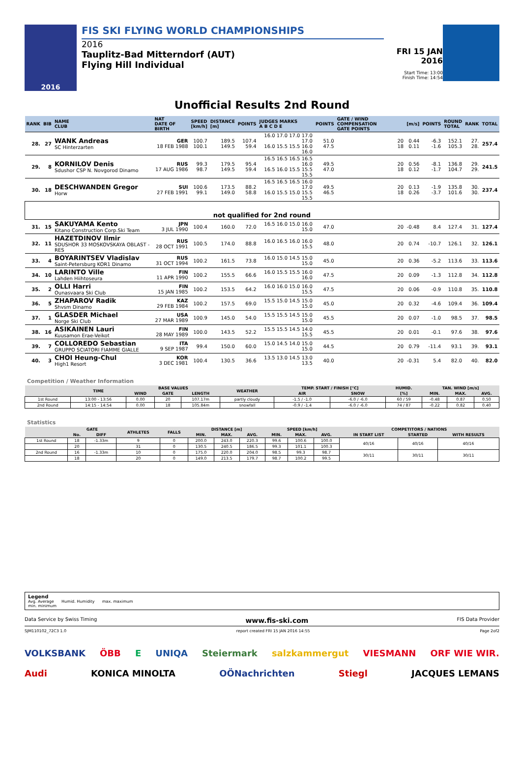2016
FIS SKI FLYING WORLD CHAMPIONSHIPS
2016
Tauplitz-Bad Mitterndorf (AUT)
Flying Hill Individual
FRI 15 JAN 2016
Start Time: 13:00
Finish Time: 14:54
Unofficial Results 2nd Round
| RANK | BIB | NAME CLUB | NAT DATE OF BIRTH | SPEED [km/h] | DISTANCE [m] | POINTS | JUDGES MARKS A B C D E | POINTS | GATE / WIND COMPENSATION GATE POINTS | [m/s] | POINTS | ROUND TOTAL | RANK | TOTAL |
| --- | --- | --- | --- | --- | --- | --- | --- | --- | --- | --- | --- | --- | --- | --- |
| 28. | 27 | WANK Andreas SC Hinterzarten | GER 18 FEB 1988 | 100.7 100.1 | 189.5 149.5 | 107.4 59.4 | 16.0 17.0 17.0 17.0 17.0 16.0 15.5 15.5 16.0 16.0 | 51.0 47.5 | 20 18 | 0.44 0.11 | -6.3 -1.6 | 152.1 105.3 | 27. 28. | 257.4 |
| 29. | 8 | KORNILOV Denis Sdushor CSP N. Novgorod Dinamo | RUS 17 AUG 1986 | 99.3 98.7 | 179.5 149.5 | 95.4 59.4 | 16.5 16.5 16.5 16.5 16.0 16.5 16.0 15.5 15.5 15.5 | 49.5 47.0 | 20 18 | 0.56 0.12 | -8.1 -1.7 | 136.8 104.7 | 29. 29. | 241.5 |
| 30. | 18 | DESCHWANDEN Gregor Horw | SUI 27 FEB 1991 | 100.6 99.1 | 173.5 149.0 | 88.2 58.8 | 16.5 16.5 16.5 16.0 17.0 16.0 15.5 15.0 15.5 15.5 | 49.5 46.5 | 20 18 | 0.13 0.26 | -1.9 -3.7 | 135.8 101.6 | 30. 30. | 237.4 |
| not qualified for 2nd round | | | | | | | | | | | | | | |
| 31. | 15 | SAKUYAMA Kento Kitano Construction Corp.Ski Team | JPN 3 JUL 1990 | 100.4 | 160.0 | 72.0 | 16.5 16.0 15.0 16.0 15.0 | 47.0 | 20 | -0.48 | 8.4 | 127.4 | 31. | 127.4 |
| 32. | 11 | HAZETDINOV Ilmir SDUSHOR 33 MOSKOVSKAYA OBLAST - RES | RUS 28 OCT 1991 | 100.5 | 174.0 | 88.8 | 16.0 16.5 16.0 16.0 15.5 | 48.0 | 20 | 0.74 | -10.7 | 126.1 | 32. | 126.1 |
| 33. | 4 | BOYARINTSEV Vladislav Saint-Petersburg KOR1 Dinamo | RUS 31 OCT 1994 | 100.2 | 161.5 | 73.8 | 16.0 15.0 14.5 15.0 15.0 | 45.0 | 20 | 0.36 | -5.2 | 113.6 | 33. | 113.6 |
| 34. | 10 | LARINTO Ville Lahden Hiihtoseura | FIN 11 APR 1990 | 100.2 | 155.5 | 66.6 | 16.0 15.5 15.5 16.0 16.0 | 47.5 | 20 | 0.09 | -1.3 | 112.8 | 34. | 112.8 |
| 35. | 2 | OLLI Harri Ounasvaara Ski Club | FIN 15 JAN 1985 | 100.2 | 153.5 | 64.2 | 16.0 16.0 15.0 16.0 15.5 | 47.5 | 20 | 0.06 | -0.9 | 110.8 | 35. | 110.8 |
| 36. | 5 | ZHAPAROV Radik Shvsm Dinamo | KAZ 29 FEB 1984 | 100.2 | 157.5 | 69.0 | 15.5 15.0 14.5 15.0 15.0 | 45.0 | 20 | 0.32 | -4.6 | 109.4 | 36. | 109.4 |
| 37. | 1 | GLASDER Michael Norge Ski Club | USA 27 MAR 1989 | 100.9 | 145.0 | 54.0 | 15.5 15.5 14.5 15.0 15.0 | 45.5 | 20 | 0.07 | -1.0 | 98.5 | 37. | 98.5 |
| 38. | 16 | ASIKAINEN Lauri Kuusamon Erae-Veikot | FIN 28 MAY 1989 | 100.0 | 143.5 | 52.2 | 15.5 15.5 14.5 14.0 15.5 | 45.5 | 20 | 0.01 | -0.1 | 97.6 | 38. | 97.6 |
| 39. | 7 | COLLOREDO Sebastian GRUPPO SCIATORI FIAMME GIALLE | ITA 9 SEP 1987 | 99.4 | 150.0 | 60.0 | 15.0 14.5 14.0 15.0 15.0 | 44.5 | 20 | 0.79 | -11.4 | 93.1 | 39. | 93.1 |
| 40. | 3 | CHOI Heung-Chul High1 Resort | KOR 3 DEC 1981 | 100.4 | 130.5 | 36.6 | 13.5 13.0 14.5 13.0 13.5 | 40.0 | 20 | -0.31 | 5.4 | 82.0 | 40. | 82.0 |
Competition / Weather Information
| | TIME | BASE VALUES | | | WEATHER | TEMP. START / FINISH [°C] | | HUMID. | TAN. WIND [m/s] | | |
| --- | --- | --- | --- | --- | --- | --- | --- | --- | --- | --- | --- |
| | | WIND | GATE | LENGTH | | AIR | SNOW | [%] | MIN. | MAX. | AVG. |
| 1st Round | 13:00 - 13:56 | 0.00 | 20 | 107.17m | partly cloudy | -1.5 / -1.0 | -6.0 / -6.0 | 60 / 59 | -0.48 | 0.87 | 0.50 |
| 2nd Round | 14:15 - 14:54 | 0.00 | 18 | 105.84m | snowfall | -0.9 / -1.4 | -6.0 / -6.0 | 74 / 87 | -0.22 | 0.82 | 0.40 |
Statistics
| | GATE | | ATHLETES | FALLS | DISTANCE [m] | | | SPEED [km/h] | | | COMPETITORS / NATIONS | | |
| --- | --- | --- | --- | --- | --- | --- | --- | --- | --- | --- | --- | --- | --- |
| | No. | DIFF | | | MIN. | MAX. | AVG. | MIN. | MAX. | AVG. | IN START LIST | STARTED | WITH RESULTS |
| 1st Round | 18 | -1.33m | 9 | 0 | 200.0 | 243.0 | 220.3 | 99.6 | 100.6 | 100.0 | 40/16 | 40/16 | 40/16 |
| | 20 | | 31 | 0 | 130.5 | 240.5 | 186.5 | 99.3 | 101.1 | 100.3 | | | |
| 2nd Round | 16 | -1.33m | 10 | 0 | 175.0 | 220.0 | 204.0 | 98.5 | 99.3 | 98.7 | 30/11 | 30/11 | 30/11 |
| | 18 | | 20 | 0 | 149.0 | 213.5 | 179.7 | 98.7 | 100.2 | 99.5 | | | |
Legend
Avg. Average Humid. Humidity max. maximum
min. minimum
Data Service by Swiss Timing www.fis-ski.com FIS Data Provider
SJM110102_72C3 1.0 report created FRI 15 JAN 2016 14:55 Page 2of2
VOLKSBANK ÖBB E UNIQA Steiermark salzkammergut VIESMANN ORF WIE WIR. Audi KONICA MINOLTA OÖNachrichten Stiegl JACQUES LEMANS